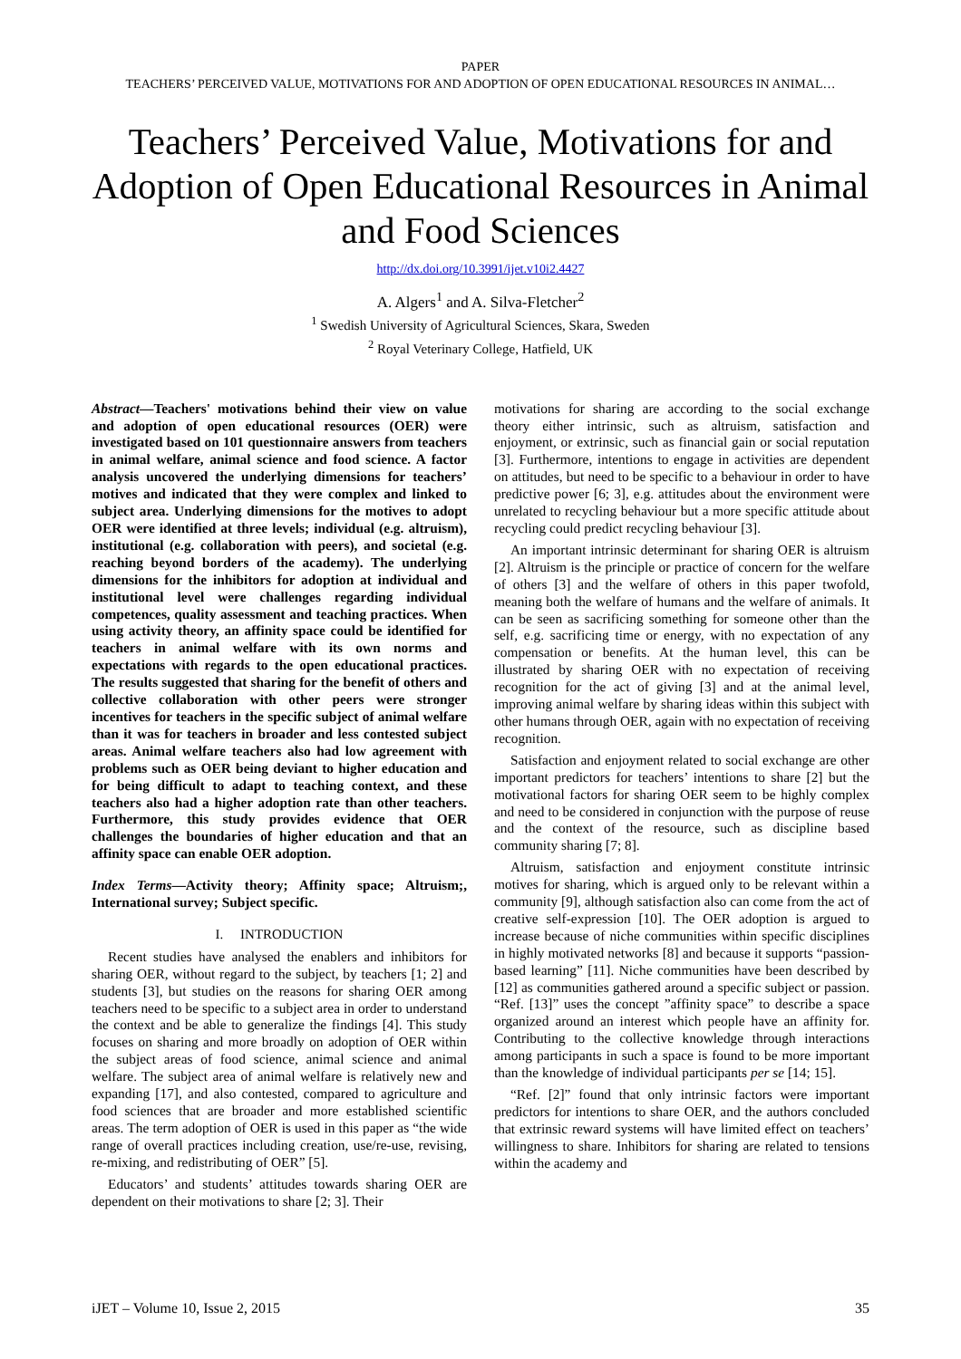PAPER
TEACHERS’ PERCEIVED VALUE, MOTIVATIONS FOR AND ADOPTION OF OPEN EDUCATIONAL RESOURCES IN ANIMAL…
Teachers’ Perceived Value, Motivations for and Adoption of Open Educational Resources in Animal and Food Sciences
http://dx.doi.org/10.3991/ijet.v10i2.4427
A. Algers<sup>1</sup> and A. Silva-Fletcher<sup>2</sup>
<sup>1</sup> Swedish University of Agricultural Sciences, Skara, Sweden
<sup>2</sup> Royal Veterinary College, Hatfield, UK
Abstract—Teachers' motivations behind their view on value and adoption of open educational resources (OER) were investigated based on 101 questionnaire answers from teachers in animal welfare, animal science and food science. A factor analysis uncovered the underlying dimensions for teachers’ motives and indicated that they were complex and linked to subject area. Underlying dimensions for the motives to adopt OER were identified at three levels; individual (e.g. altruism), institutional (e.g. collaboration with peers), and societal (e.g. reaching beyond borders of the academy). The underlying dimensions for the inhibitors for adoption at individual and institutional level were challenges regarding individual competences, quality assessment and teaching practices. When using activity theory, an affinity space could be identified for teachers in animal welfare with its own norms and expectations with regards to the open educational practices. The results suggested that sharing for the benefit of others and collective collaboration with other peers were stronger incentives for teachers in the specific subject of animal welfare than it was for teachers in broader and less contested subject areas. Animal welfare teachers also had low agreement with problems such as OER being deviant to higher education and for being difficult to adapt to teaching context, and these teachers also had a higher adoption rate than other teachers. Furthermore, this study provides evidence that OER challenges the boundaries of higher education and that an affinity space can enable OER adoption.
Index Terms—Activity theory; Affinity space; Altruism;, International survey; Subject specific.
I. INTRODUCTION
Recent studies have analysed the enablers and inhibitors for sharing OER, without regard to the subject, by teachers [1; 2] and students [3], but studies on the reasons for sharing OER among teachers need to be specific to a subject area in order to understand the context and be able to generalize the findings [4]. This study focuses on sharing and more broadly on adoption of OER within the subject areas of food science, animal science and animal welfare. The subject area of animal welfare is relatively new and expanding [17], and also contested, compared to agriculture and food sciences that are broader and more established scientific areas. The term adoption of OER is used in this paper as “the wide range of overall practices including creation, use/re-use, revising, re-mixing, and redistributing of OER” [5].
Educators’ and students’ attitudes towards sharing OER are dependent on their motivations to share [2; 3]. Their
motivations for sharing are according to the social exchange theory either intrinsic, such as altruism, satisfaction and enjoyment, or extrinsic, such as financial gain or social reputation [3]. Furthermore, intentions to engage in activities are dependent on attitudes, but need to be specific to a behaviour in order to have predictive power [6; 3], e.g. attitudes about the environment were unrelated to recycling behaviour but a more specific attitude about recycling could predict recycling behaviour [3].
An important intrinsic determinant for sharing OER is altruism [2]. Altruism is the principle or practice of concern for the welfare of others [3] and the welfare of others in this paper twofold, meaning both the welfare of humans and the welfare of animals. It can be seen as sacrificing something for someone other than the self, e.g. sacrificing time or energy, with no expectation of any compensation or benefits. At the human level, this can be illustrated by sharing OER with no expectation of receiving recognition for the act of giving [3] and at the animal level, improving animal welfare by sharing ideas within this subject with other humans through OER, again with no expectation of receiving recognition.
Satisfaction and enjoyment related to social exchange are other important predictors for teachers’ intentions to share [2] but the motivational factors for sharing OER seem to be highly complex and need to be considered in conjunction with the purpose of reuse and the context of the resource, such as discipline based community sharing [7; 8].
Altruism, satisfaction and enjoyment constitute intrinsic motives for sharing, which is argued only to be relevant within a community [9], although satisfaction also can come from the act of creative self-expression [10]. The OER adoption is argued to increase because of niche communities within specific disciplines in highly motivated networks [8] and because it supports “passion-based learning” [11]. Niche communities have been described by [12] as communities gathered around a specific subject or passion. “Ref. [13]” uses the concept ”affinity space” to describe a space organized around an interest which people have an affinity for. Contributing to the collective knowledge through interactions among participants in such a space is found to be more important than the knowledge of individual participants per se [14; 15].
“Ref. [2]” found that only intrinsic factors were important predictors for intentions to share OER, and the authors concluded that extrinsic reward systems will have limited effect on teachers’ willingness to share. Inhibitors for sharing are related to tensions within the academy and
iJET – Volume 10, Issue 2, 2015 35